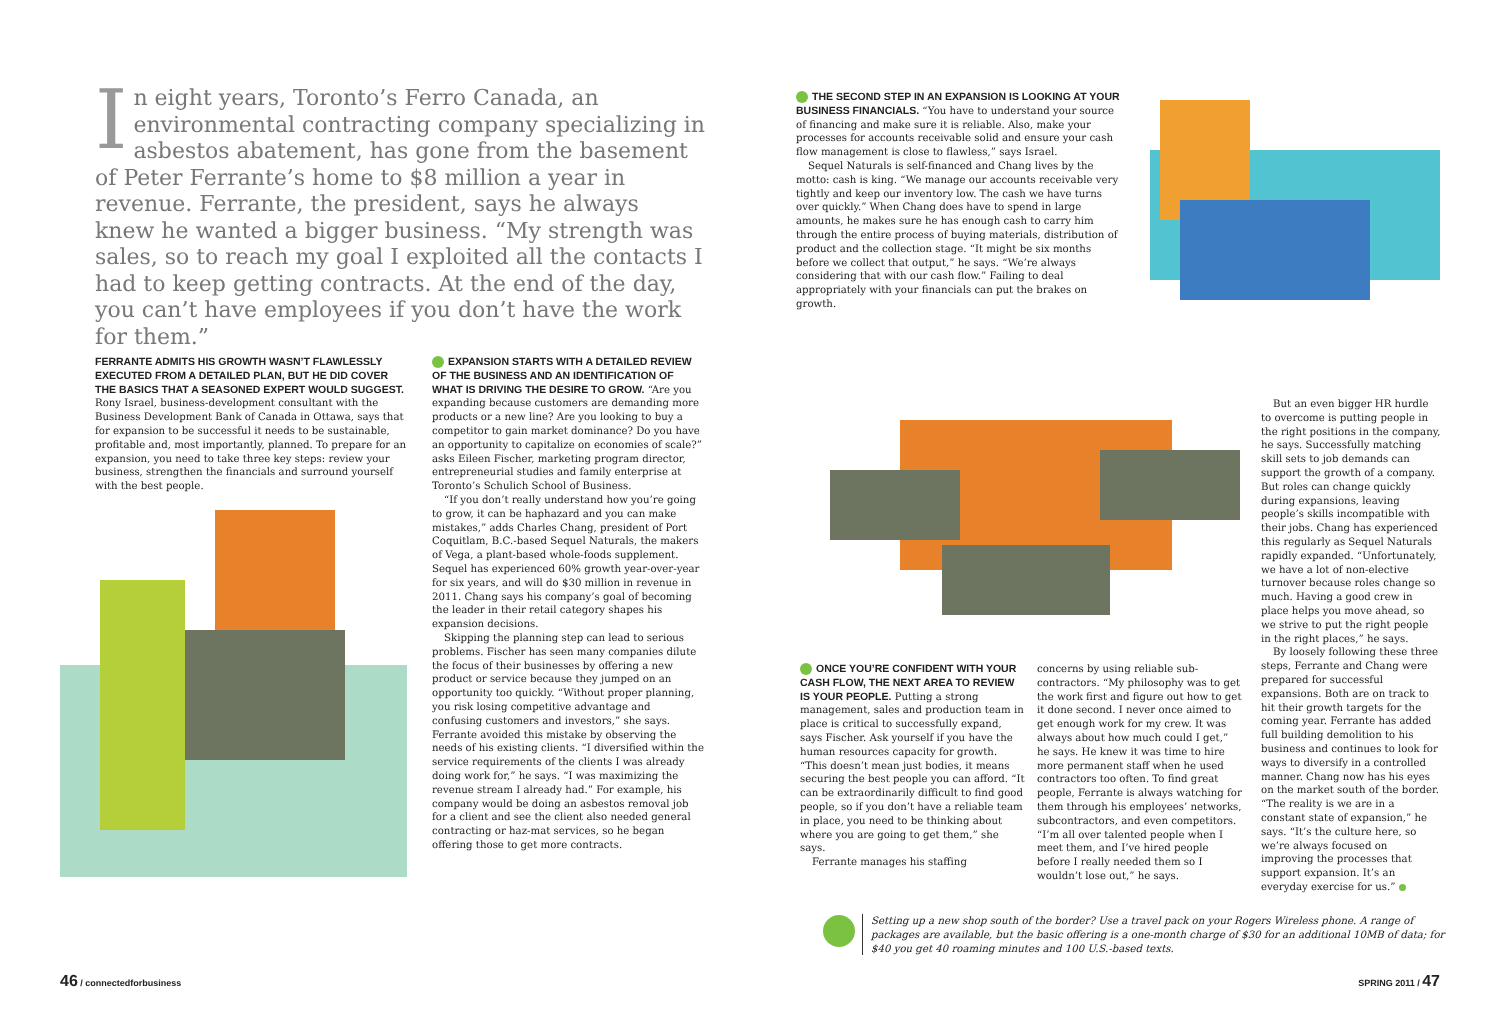In eight years, Toronto’s Ferro Canada, an environmental contracting company specializing in asbestos abatement, has gone from the basement of Peter Ferrante’s home to $8 million a year in revenue. Ferrante, the president, says he always knew he wanted a bigger business. “My strength was sales, so to reach my goal I exploited all the contacts I had to keep getting contracts. At the end of the day, you can’t have employees if you don’t have the work for them.”
FERRANTE ADMITS HIS GROWTH WASN’T FLAWLESSLY EXECUTED FROM A DETAILED PLAN, BUT HE DID COVER THE BASICS THAT A SEASONED EXPERT WOULD SUGGEST. Rony Israel, business-development consultant with the Business Development Bank of Canada in Ottawa, says that for expansion to be successful it needs to be sustainable, profitable and, most importantly, planned. To prepare for an expansion, you need to take three key steps: review your business, strengthen the financials and surround yourself with the best people.
EXPANSION STARTS WITH A DETAILED REVIEW OF THE BUSINESS AND AN IDENTIFICATION OF WHAT IS DRIVING THE DESIRE TO GROW. “Are you expanding because customers are demanding more products or a new line? Are you looking to buy a competitor to gain market dominance? Do you have an opportunity to capitalize on economies of scale?” asks Eileen Fischer, marketing program director, entrepreneurial studies and family enterprise at Toronto’s Schulich School of Business.
“If you don’t really understand how you’re going to grow, it can be haphazard and you can make mistakes,” adds Charles Chang, president of Port Coquitlam, B.C.-based Sequel Naturals, the makers of Vega, a plant-based whole-foods supplement. Sequel has experienced 60% growth year-over-year for six years, and will do $30 million in revenue in 2011. Chang says his company’s goal of becoming the leader in their retail category shapes his expansion decisions.
Skipping the planning step can lead to serious problems. Fischer has seen many companies dilute the focus of their businesses by offering a new product or service because they jumped on an opportunity too quickly. “Without proper planning, you risk losing competitive advantage and confusing customers and investors,” she says. Ferrante avoided this mistake by observing the needs of his existing clients. “I diversified within the service requirements of the clients I was already doing work for,” he says. “I was maximizing the revenue stream I already had.” For example, his company would be doing an asbestos removal job for a client and see the client also needed general contracting or haz-mat services, so he began offering those to get more contracts.
THE SECOND STEP IN AN EXPANSION IS LOOKING AT YOUR BUSINESS FINANCIALS. “You have to understand your source of financing and make sure it is reliable. Also, make your processes for accounts receivable solid and ensure your cash flow management is close to flawless,” says Israel.
Sequel Naturals is self-financed and Chang lives by the motto: cash is king. “We manage our accounts receivable very tightly and keep our inventory low. The cash we have turns over quickly.” When Chang does have to spend in large amounts, he makes sure he has enough cash to carry him through the entire process of buying materials, distribution of product and the collection stage. “It might be six months before we collect that output,” he says. “We’re always considering that with our cash flow.” Failing to deal appropriately with your financials can put the brakes on growth.
ONCE YOU’RE CONFIDENT WITH YOUR CASH FLOW, THE NEXT AREA TO REVIEW IS YOUR PEOPLE. Putting a strong management, sales and production team in place is critical to successfully expand, says Fischer. Ask yourself if you have the human resources capacity for growth. “This doesn’t mean just bodies, it means securing the best people you can afford. “It can be extraordinarily difficult to find good people, so if you don’t have a reliable team in place, you need to be thinking about where you are going to get them,” she says.
Ferrante manages his staffing
concerns by using reliable sub-contractors. “My philosophy was to get the work first and figure out how to get it done second. I never once aimed to get enough work for my crew. It was always about how much could I get,” he says. He knew it was time to hire more permanent staff when he used contractors too often. To find great people, Ferrante is always watching for them through his employees’ networks, subcontractors, and even competitors. “I’m all over talented people when I meet them, and I’ve hired people before I really needed them so I wouldn’t lose out,” he says.
But an even bigger HR hurdle to overcome is putting people in the right positions in the company, he says. Successfully matching skill sets to job demands can support the growth of a company. But roles can change quickly during expansions, leaving people’s skills incompatible with their jobs. Chang has experienced this regularly as Sequel Naturals rapidly expanded. “Unfortunately, we have a lot of non-elective turnover because roles change so much. Having a good crew in place helps you move ahead, so we strive to put the right people in the right places,” he says.
By loosely following these three steps, Ferrante and Chang were prepared for successful expansions. Both are on track to hit their growth targets for the coming year. Ferrante has added full building demolition to his business and continues to look for ways to diversify in a controlled manner. Chang now has his eyes on the market south of the border. “The reality is we are in a constant state of expansion,” he says. “It’s the culture here, so we’re always focused on improving the processes that support expansion. It’s an everyday exercise for us.”
Setting up a new shop south of the border? Use a travel pack on your Rogers Wireless phone. A range of packages are available, but the basic offering is a one-month charge of $30 for an additional 10MB of data; for $40 you get 40 roaming minutes and 100 U.S.-based texts.
46 / connectedforbusiness SPRING 2011 / 47